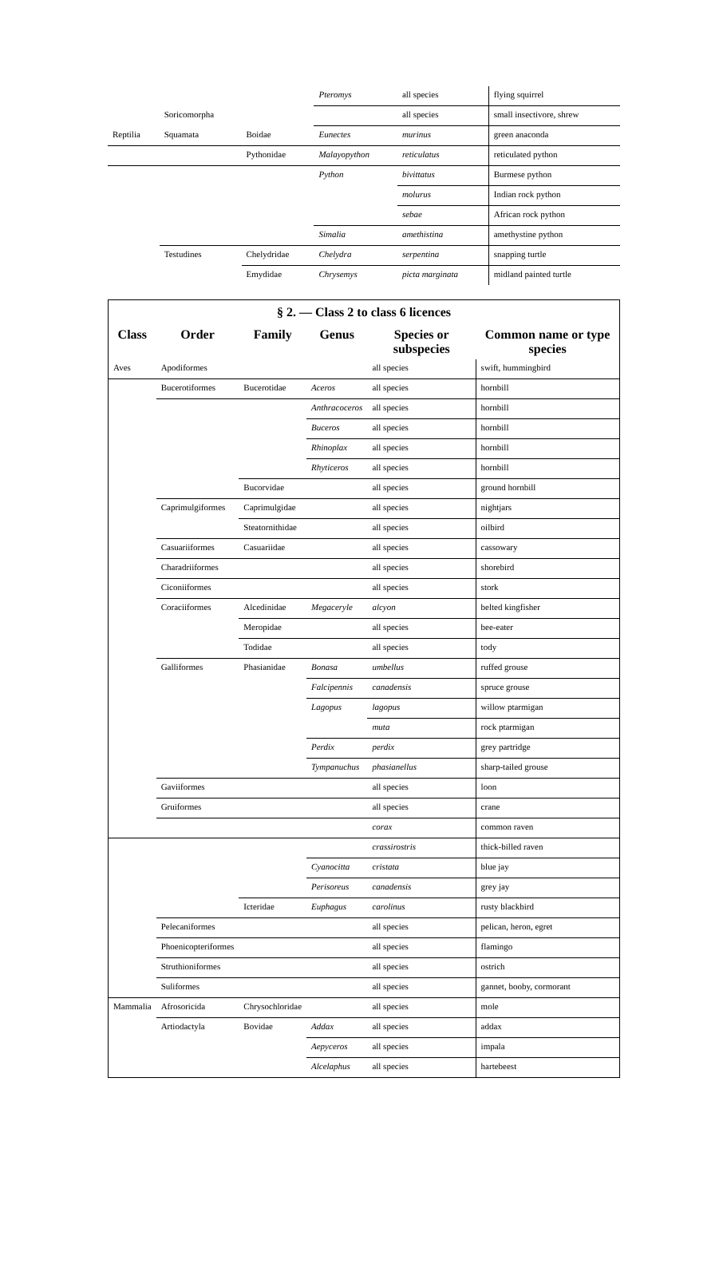| | | | Pteromys | all species | flying squirrel |
| | Soricomorpha | | | all species | small insectivore, shrew |
| Reptilia | Squamata | Boidae | Eunectes | murinus | green anaconda |
| | | Pythonidae | Malayopython | reticulatus | reticulated python |
| | | | Python | bivittatus | Burmese python |
| | | | | molurus | Indian rock python |
| | | | | sebae | African rock python |
| | | | Simalia | amethistina | amethystine python |
| | Testudines | Chelydridae | Chelydra | serpentina | snapping turtle |
| | | Emydidae | Chrysemys | picta marginata | midland painted turtle |
| § 2. — Class 2 to class 6 licences | | | | | |
| Class | Order | Family | Genus | Species or subspecies | Common name or type species |
| Aves | Apodiformes | | | all species | swift, hummingbird |
| | Bucerotiformes | Bucerotidae | Aceros | all species | hornbill |
| | | | Anthracoceros | all species | hornbill |
| | | | Buceros | all species | hornbill |
| | | | Rhinoplax | all species | hornbill |
| | | | Rhyticeros | all species | hornbill |
| | | Bucorvidae | | all species | ground hornbill |
| | Caprimulgiformes | Caprimulgidae | | all species | nightjars |
| | | Steatornithidae | | all species | oilbird |
| | Casuariiformes | Casuariidae | | all species | cassowary |
| | Charadriiformes | | | all species | shorebird |
| | Ciconiiformes | | | all species | stork |
| | Coraciiformes | Alcedinidae | Megaceryle | alcyon | belted kingfisher |
| | | Meropidae | | all species | bee-eater |
| | | Todidae | | all species | tody |
| | Galliformes | Phasianidae | Bonasa | umbellus | ruffed grouse |
| | | | Falcipennis | canadensis | spruce grouse |
| | | | Lagopus | lagopus | willow ptarmigan |
| | | | | muta | rock ptarmigan |
| | | | Perdix | perdix | grey partridge |
| | | | Tympanuchus | phasianellus | sharp-tailed grouse |
| | Gaviiformes | | | all species | loon |
| | Gruiformes | | | all species | crane |
| | | | | corax | common raven |
| | | | | crassirostris | thick-billed raven |
| | | | Cyanocitta | cristata | blue jay |
| | | | Perisoreus | canadensis | grey jay |
| | | Icteridae | Euphagus | carolinus | rusty blackbird |
| | Pelecaniformes | | | all species | pelican, heron, egret |
| | Phoenicopteriformes | | | all species | flamingo |
| | Struthioniformes | | | all species | ostrich |
| | Suliformes | | | all species | gannet, booby, cormorant |
| Mammalia | Afrosoricida | Chrysochloridae | | all species | mole |
| | Artiodactyla | Bovidae | Addax | all species | addax |
| | | | Aepyceros | all species | impala |
| | | | Alcelaphus | all species | hartebeest |